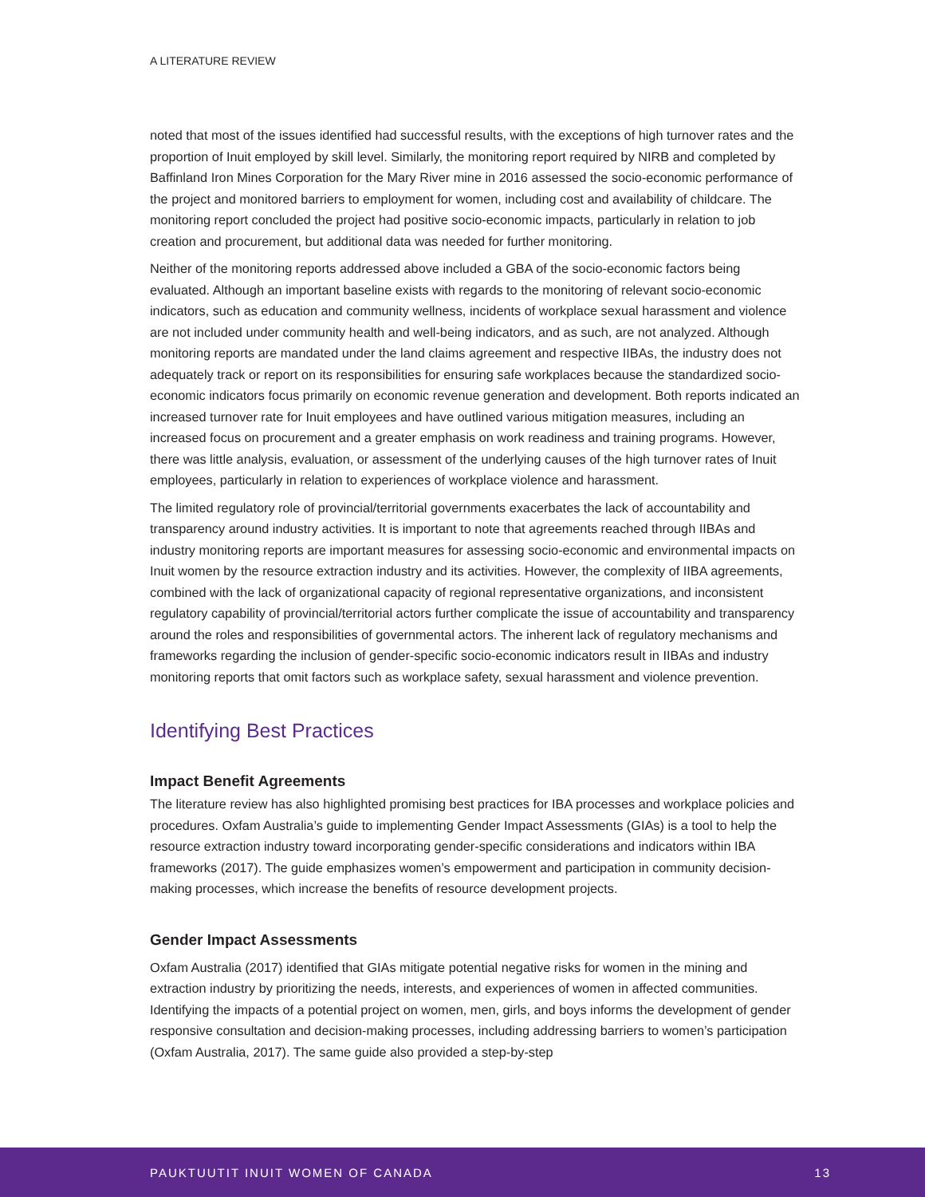A LITERATURE REVIEW
noted that most of the issues identified had successful results, with the exceptions of high turnover rates and the proportion of Inuit employed by skill level. Similarly, the monitoring report required by NIRB and completed by Baffinland Iron Mines Corporation for the Mary River mine in 2016 assessed the socio-economic performance of the project and monitored barriers to employment for women, including cost and availability of childcare. The monitoring report concluded the project had positive socio-economic impacts, particularly in relation to job creation and procurement, but additional data was needed for further monitoring.
Neither of the monitoring reports addressed above included a GBA of the socio-economic factors being evaluated. Although an important baseline exists with regards to the monitoring of relevant socio-economic indicators, such as education and community wellness, incidents of workplace sexual harassment and violence are not included under community health and well-being indicators, and as such, are not analyzed. Although monitoring reports are mandated under the land claims agreement and respective IIBAs, the industry does not adequately track or report on its responsibilities for ensuring safe workplaces because the standardized socio-economic indicators focus primarily on economic revenue generation and development. Both reports indicated an increased turnover rate for Inuit employees and have outlined various mitigation measures, including an increased focus on procurement and a greater emphasis on work readiness and training programs. However, there was little analysis, evaluation, or assessment of the underlying causes of the high turnover rates of Inuit employees, particularly in relation to experiences of workplace violence and harassment.
The limited regulatory role of provincial/territorial governments exacerbates the lack of accountability and transparency around industry activities. It is important to note that agreements reached through IIBAs and industry monitoring reports are important measures for assessing socio-economic and environmental impacts on Inuit women by the resource extraction industry and its activities. However, the complexity of IIBA agreements, combined with the lack of organizational capacity of regional representative organizations, and inconsistent regulatory capability of provincial/territorial actors further complicate the issue of accountability and transparency around the roles and responsibilities of governmental actors. The inherent lack of regulatory mechanisms and frameworks regarding the inclusion of gender-specific socio-economic indicators result in IIBAs and industry monitoring reports that omit factors such as workplace safety, sexual harassment and violence prevention.
Identifying Best Practices
Impact Benefit Agreements
The literature review has also highlighted promising best practices for IBA processes and workplace policies and procedures. Oxfam Australia’s guide to implementing Gender Impact Assessments (GIAs) is a tool to help the resource extraction industry toward incorporating gender-specific considerations and indicators within IBA frameworks (2017). The guide emphasizes women’s empowerment and participation in community decision-making processes, which increase the benefits of resource development projects.
Gender Impact Assessments
Oxfam Australia (2017) identified that GIAs mitigate potential negative risks for women in the mining and extraction industry by prioritizing the needs, interests, and experiences of women in affected communities. Identifying the impacts of a potential project on women, men, girls, and boys informs the development of gender responsive consultation and decision-making processes, including addressing barriers to women’s participation (Oxfam Australia, 2017). The same guide also provided a step-by-step
PAUKTUUTIT INUIT WOMEN OF CANADA 13